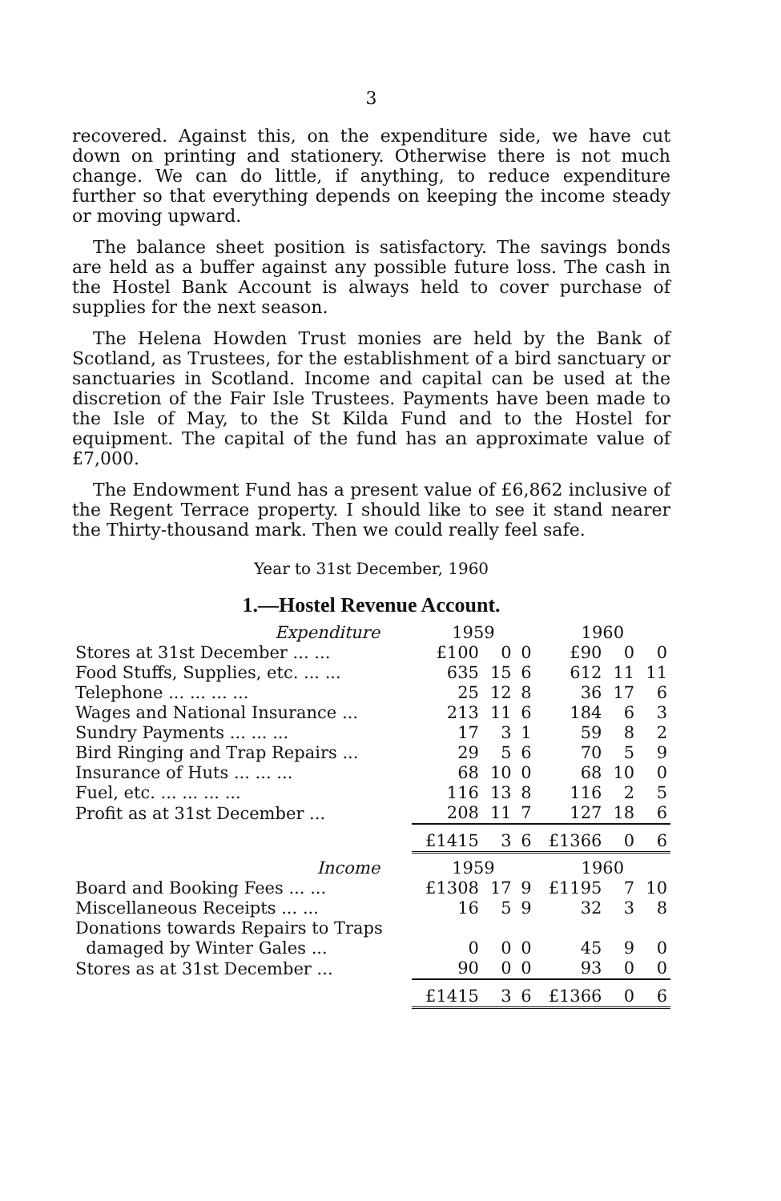3
recovered. Against this, on the expenditure side, we have cut down on printing and stationery. Otherwise there is not much change. We can do little, if anything, to reduce expenditure further so that everything depends on keeping the income steady or moving upward.
The balance sheet position is satisfactory. The savings bonds are held as a buffer against any possible future loss. The cash in the Hostel Bank Account is always held to cover purchase of supplies for the next season.
The Helena Howden Trust monies are held by the Bank of Scotland, as Trustees, for the establishment of a bird sanctuary or sanctuaries in Scotland. Income and capital can be used at the discretion of the Fair Isle Trustees. Payments have been made to the Isle of May, to the St Kilda Fund and to the Hostel for equipment. The capital of the fund has an approximate value of £7,000.
The Endowment Fund has a present value of £6,862 inclusive of the Regent Terrace property. I should like to see it stand nearer the Thirty-thousand mark. Then we could really feel safe.
Year to 31st December, 1960
1.—Hostel Revenue Account.
| Expenditure | 1959 | | | 1960 | | |
| Stores at 31st December ... ... | £100 | 0 | 0 | £90 | 0 | 0 |
| Food Stuffs, Supplies, etc. ... ... | 635 | 15 | 6 | 612 | 11 | 11 |
| Telephone ... ... ... ... | 25 | 12 | 8 | 36 | 17 | 6 |
| Wages and National Insurance ... | 213 | 11 | 6 | 184 | 6 | 3 |
| Sundry Payments ... ... ... | 17 | 3 | 1 | 59 | 8 | 2 |
| Bird Ringing and Trap Repairs ... | 29 | 5 | 6 | 70 | 5 | 9 |
| Insurance of Huts ... ... ... | 68 | 10 | 0 | 68 | 10 | 0 |
| Fuel, etc. ... ... ... ... | 116 | 13 | 8 | 116 | 2 | 5 |
| Profit as at 31st December ... | 208 | 11 | 7 | 127 | 18 | 6 |
| | £1415 | 3 | 6 | £1366 | 0 | 6 |
| Income | 1959 | | | 1960 | | |
| Board and Booking Fees ... ... | £1308 | 17 | 9 | £1195 | 7 | 10 |
| Miscellaneous Receipts ... ... | 16 | 5 | 9 | 32 | 3 | 8 |
| Donations towards Repairs to Traps | | | | | | |
| damaged by Winter Gales ... | 0 | 0 | 0 | 45 | 9 | 0 |
| Stores as at 31st December ... | 90 | 0 | 0 | 93 | 0 | 0 |
| | £1415 | 3 | 6 | £1366 | 0 | 6 |